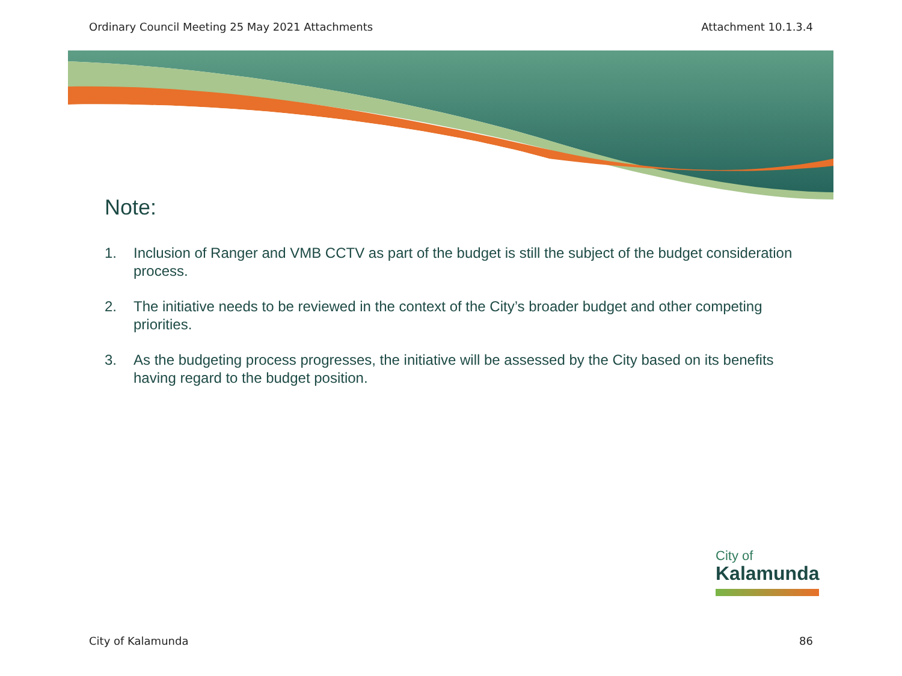Ordinary Council Meeting 25 May 2021 Attachments Attachment 10.1.3.4
Note:
1. Inclusion of Ranger and VMB CCTV as part of the budget is still the subject of the budget consideration process.
2. The initiative needs to be reviewed in the context of the City’s broader budget and other competing priorities.
3. As the budgeting process progresses, the initiative will be assessed by the City based on its benefits having regard to the budget position.
City of
Kalamunda
City of Kalamunda 86